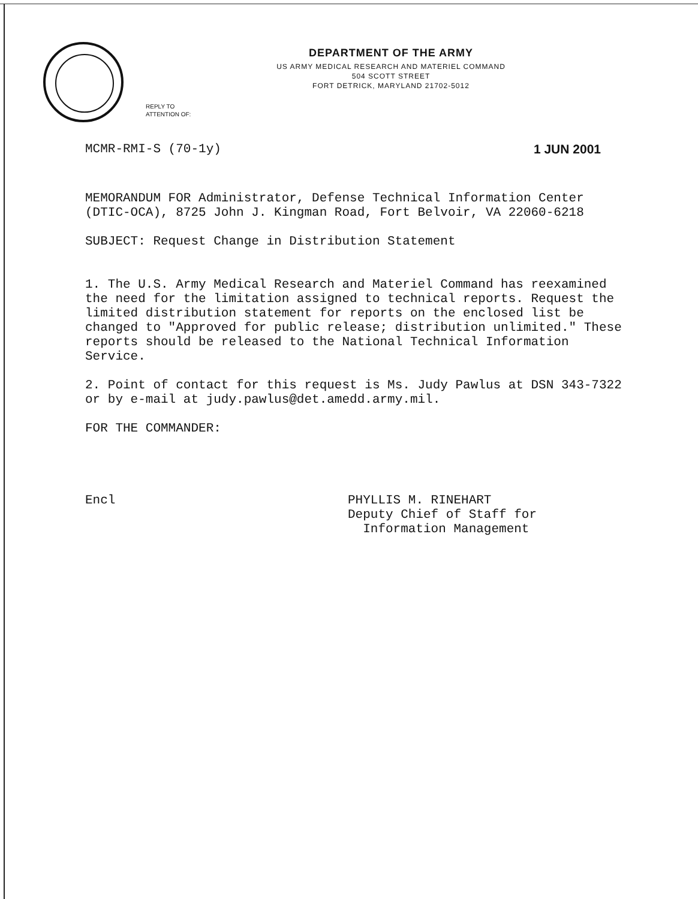DEPARTMENT OF THE ARMY
US ARMY MEDICAL RESEARCH AND MATERIEL COMMAND
504 SCOTT STREET
FORT DETRICK, MARYLAND 21702-5012
REPLY TO
ATTENTION OF:
MCMR-RMI-S (70-1y) 1 JUN 2001
MEMORANDUM FOR Administrator, Defense Technical Information Center (DTIC-OCA), 8725 John J. Kingman Road, Fort Belvoir, VA 22060-6218
SUBJECT: Request Change in Distribution Statement
1. The U.S. Army Medical Research and Materiel Command has reexamined the need for the limitation assigned to technical reports. Request the limited distribution statement for reports on the enclosed list be changed to "Approved for public release; distribution unlimited." These reports should be released to the National Technical Information Service.
2. Point of contact for this request is Ms. Judy Pawlus at DSN 343-7322 or by e-mail at judy.pawlus@det.amedd.army.mil.
FOR THE COMMANDER:
Encl
PHYLLIS M. RINEHART
Deputy Chief of Staff for
Information Management